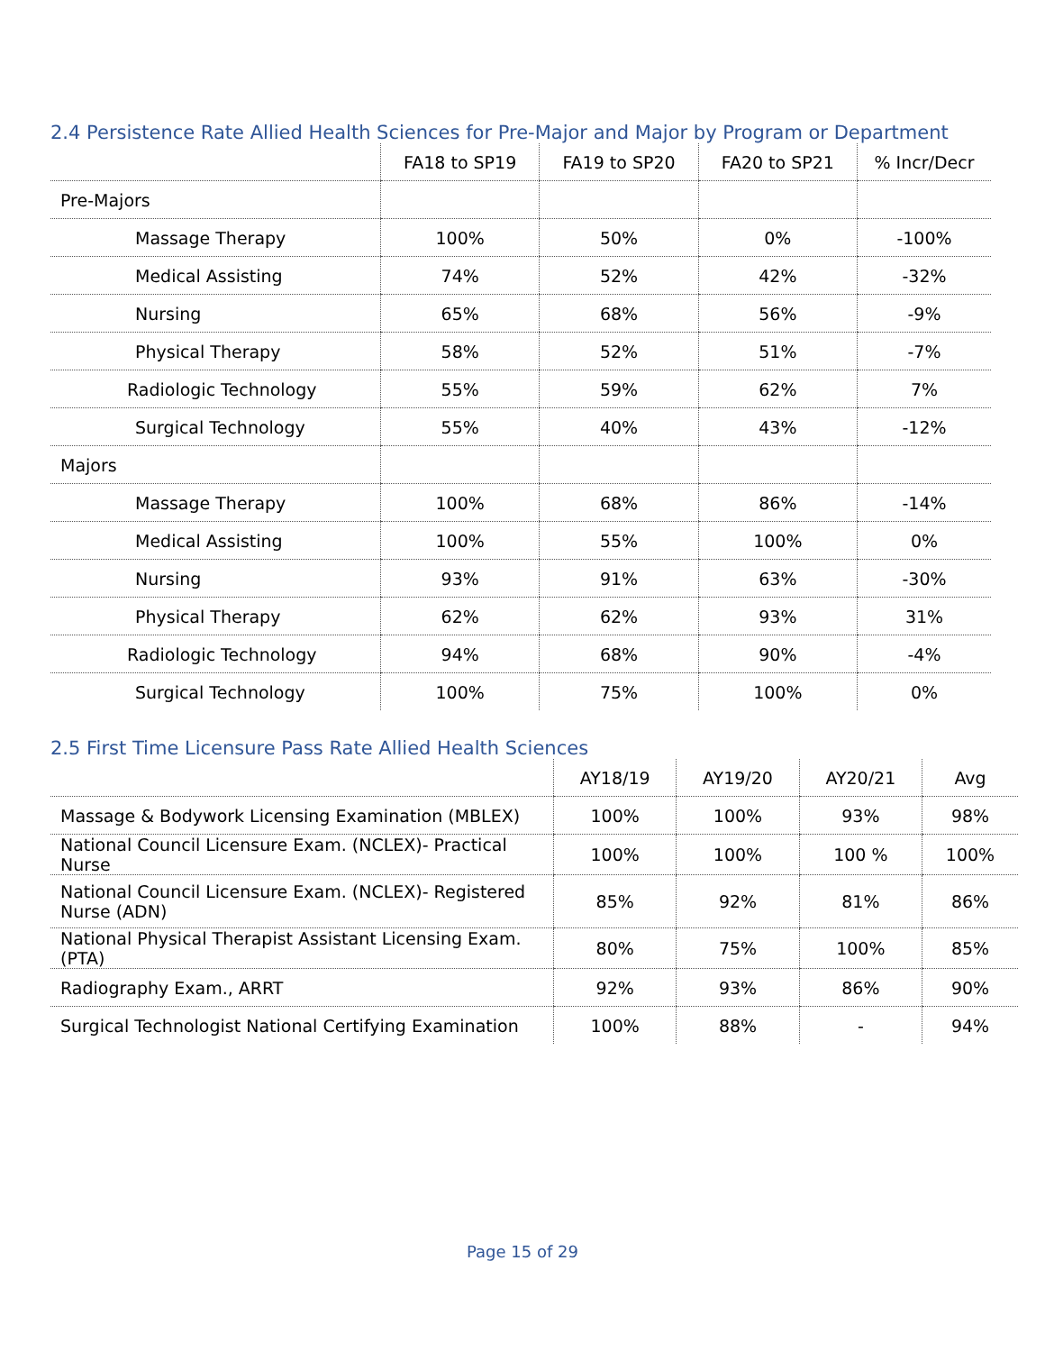2.4 Persistence Rate Allied Health Sciences for Pre-Major and Major by Program or Department
| | FA18 to SP19 | FA19 to SP20 | FA20 to SP21 | % Incr/Decr |
| --- | --- | --- | --- | --- |
| Pre-Majors | | | | |
| Massage Therapy | 100% | 50% | 0% | -100% |
| Medical Assisting | 74% | 52% | 42% | -32% |
| Nursing | 65% | 68% | 56% | -9% |
| Physical Therapy | 58% | 52% | 51% | -7% |
| Radiologic Technology | 55% | 59% | 62% | 7% |
| Surgical Technology | 55% | 40% | 43% | -12% |
| Majors | | | | |
| Massage Therapy | 100% | 68% | 86% | -14% |
| Medical Assisting | 100% | 55% | 100% | 0% |
| Nursing | 93% | 91% | 63% | -30% |
| Physical Therapy | 62% | 62% | 93% | 31% |
| Radiologic Technology | 94% | 68% | 90% | -4% |
| Surgical Technology | 100% | 75% | 100% | 0% |
2.5 First Time Licensure Pass Rate Allied Health Sciences
| | AY18/19 | AY19/20 | AY20/21 | Avg |
| --- | --- | --- | --- | --- |
| Massage & Bodywork Licensing Examination (MBLEX) | 100% | 100% | 93% | 98% |
| National Council Licensure Exam. (NCLEX)- Practical Nurse | 100% | 100% | 100 % | 100% |
| National Council Licensure Exam. (NCLEX)- Registered Nurse (ADN) | 85% | 92% | 81% | 86% |
| National Physical Therapist Assistant Licensing Exam. (PTA) | 80% | 75% | 100% | 85% |
| Radiography Exam., ARRT | 92% | 93% | 86% | 90% |
| Surgical Technologist National Certifying Examination | 100% | 88% | - | 94% |
Page 15 of 29